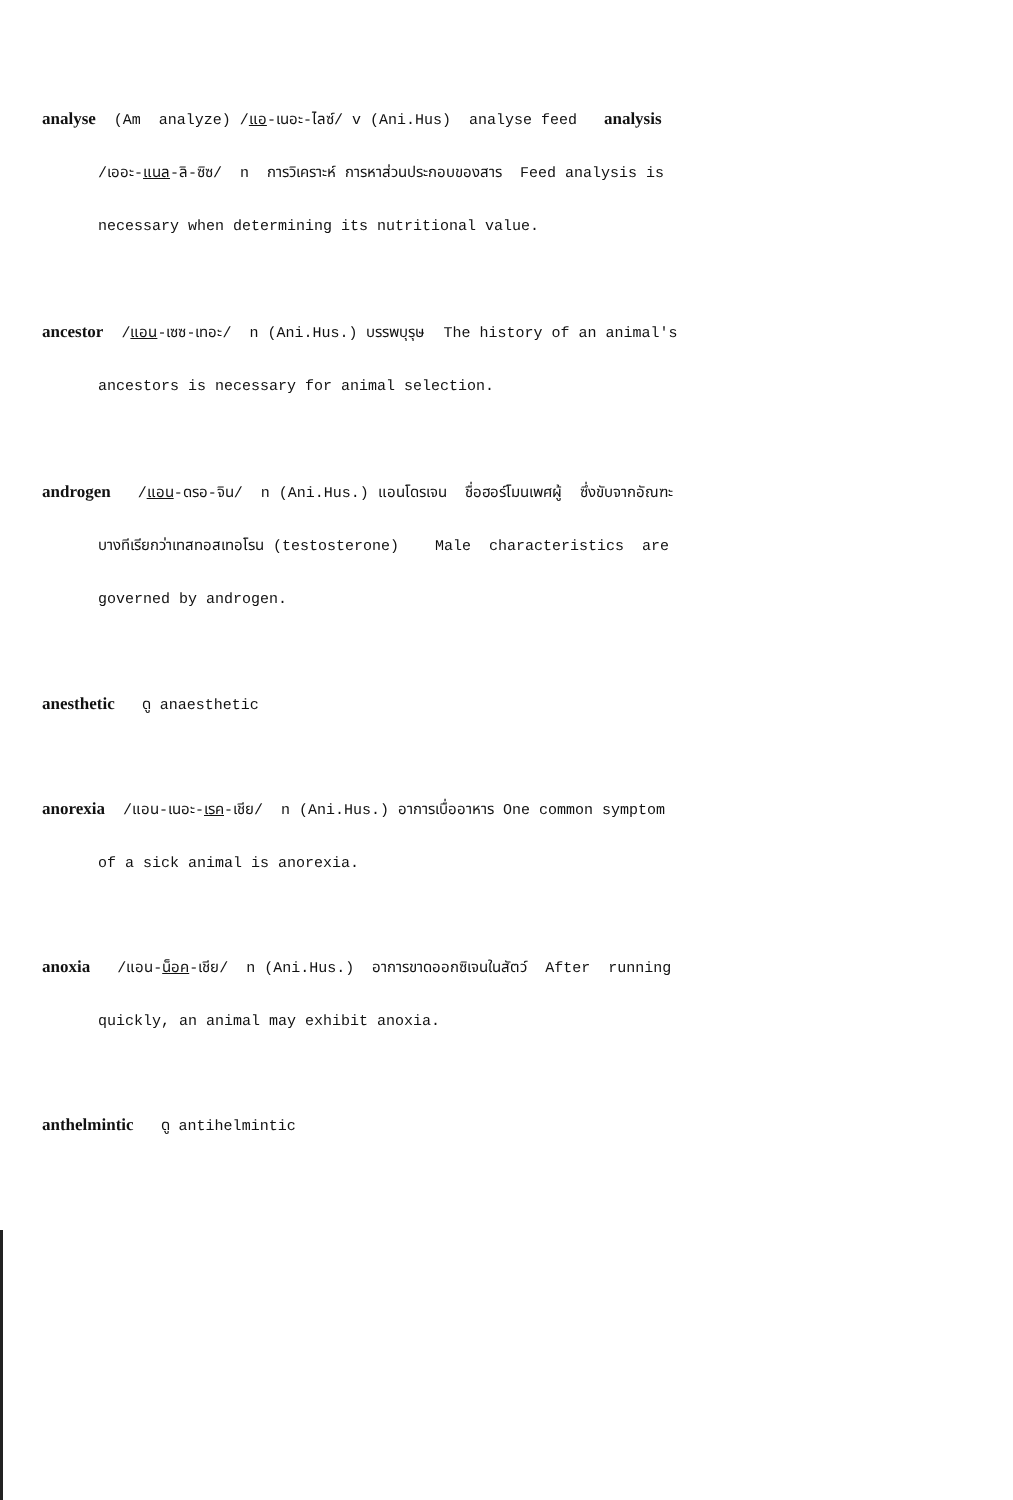analyse (Am analyze) /แอ-เนอะ-ไลซ์/ v (Ani.Hus) analyse feed analysis
/เออะ-แนล-ลิ-ซิซ/ n การวิเคราะห์ การหาส่วนประกอบของสาร Feed analysis is
necessary when determining its nutritional value.
ancestor /แอน-เซซ-เทอะ/ n (Ani.Hus.) บรรพบุรุษ The history of an animal's
ancestors is necessary for animal selection.
androgen /แอน-ดรอ-จิน/ n (Ani.Hus.) แอนโดรเจน ชื่อฮอร์โมนเพศผู้ ซึ่งขับจากอัณฑะ
บางทีเรียกว่าเทสทอสเทอโรน (testosterone) Male characteristics are
governed by androgen.
anesthetic ดู anaesthetic
anorexia /แอน-เนอะ-เรค-เชีย/ n (Ani.Hus.) อาการเบื่ออาหาร One common symptom
of a sick animal is anorexia.
anoxia /แอน-น็อค-เชีย/ n (Ani.Hus.) อาการขาดออกซิเจนในสัตว์ After running
quickly, an animal may exhibit anoxia.
anthelmintic ดู antihelmintic